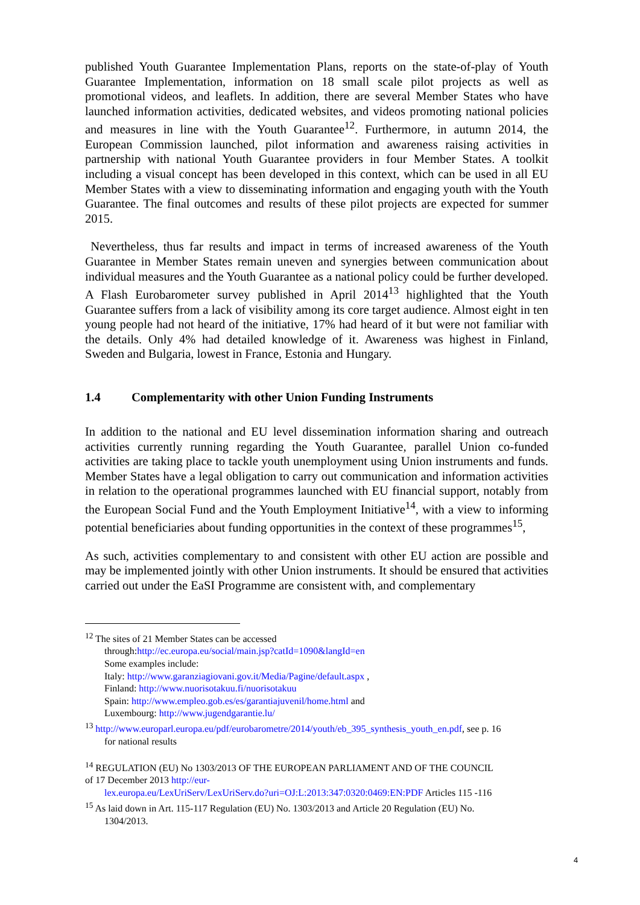published Youth Guarantee Implementation Plans, reports on the state-of-play of Youth Guarantee Implementation, information on 18 small scale pilot projects as well as promotional videos, and leaflets. In addition, there are several Member States who have launched information activities, dedicated websites, and videos promoting national policies and measures in line with the Youth Guarantee<sup>12</sup>. Furthermore, in autumn 2014, the European Commission launched, pilot information and awareness raising activities in partnership with national Youth Guarantee providers in four Member States. A toolkit including a visual concept has been developed in this context, which can be used in all EU Member States with a view to disseminating information and engaging youth with the Youth Guarantee. The final outcomes and results of these pilot projects are expected for summer 2015.
Nevertheless, thus far results and impact in terms of increased awareness of the Youth Guarantee in Member States remain uneven and synergies between communication about individual measures and the Youth Guarantee as a national policy could be further developed. A Flash Eurobarometer survey published in April 2014<sup>13</sup> highlighted that the Youth Guarantee suffers from a lack of visibility among its core target audience. Almost eight in ten young people had not heard of the initiative, 17% had heard of it but were not familiar with the details. Only 4% had detailed knowledge of it. Awareness was highest in Finland, Sweden and Bulgaria, lowest in France, Estonia and Hungary.
1.4 Complementarity with other Union Funding Instruments
In addition to the national and EU level dissemination information sharing and outreach activities currently running regarding the Youth Guarantee, parallel Union co-funded activities are taking place to tackle youth unemployment using Union instruments and funds. Member States have a legal obligation to carry out communication and information activities in relation to the operational programmes launched with EU financial support, notably from the European Social Fund and the Youth Employment Initiative<sup>14</sup>, with a view to informing potential beneficiaries about funding opportunities in the context of these programmes<sup>15</sup>,
As such, activities complementary to and consistent with other EU action are possible and may be implemented jointly with other Union instruments. It should be ensured that activities carried out under the EaSI Programme are consistent with, and complementary
<sup>12</sup> The sites of 21 Member States can be accessed
through:http://ec.europa.eu/social/main.jsp?catId=1090&langId=en
Some examples include:
Italy: http://www.garanziagiovani.gov.it/Media/Pagine/default.aspx ,
Finland: http://www.nuorisotakuu.fi/nuorisotakuu
Spain: http://www.empleo.gob.es/es/garantiajuvenil/home.html and
Luxembourg: http://www.jugendgarantie.lu/
<sup>13</sup> http://www.europarl.europa.eu/pdf/eurobarometre/2014/youth/eb_395_synthesis_youth_en.pdf, see p. 16
for national results
<sup>14</sup> REGULATION (EU) No 1303/2013 OF THE EUROPEAN PARLIAMENT AND OF THE COUNCIL
of 17 December 2013 http://eur-
lex.europa.eu/LexUriServ/LexUriServ.do?uri=OJ:L:2013:347:0320:0469:EN:PDF Articles 115 -116
<sup>15</sup> As laid down in Art. 115-117 Regulation (EU) No. 1303/2013 and Article 20 Regulation (EU) No.
1304/2013.
4